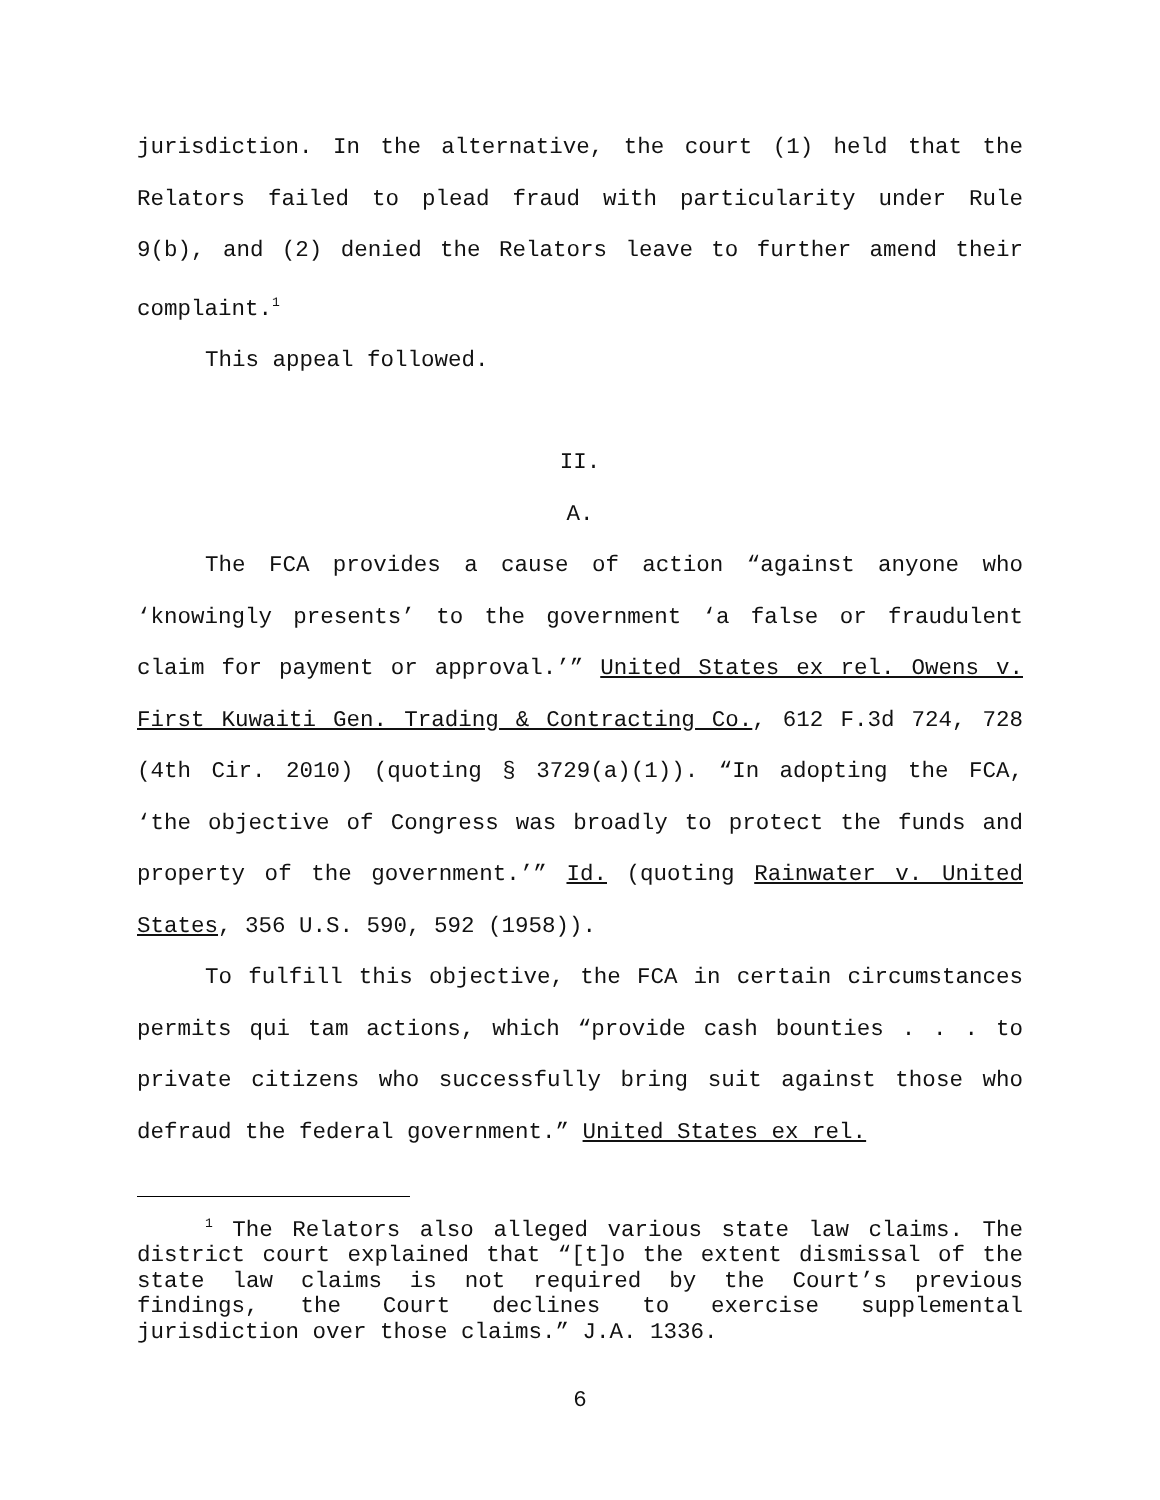jurisdiction. In the alternative, the court (1) held that the Relators failed to plead fraud with particularity under Rule 9(b), and (2) denied the Relators leave to further amend their complaint.<sup>1</sup>
This appeal followed.
II.
A.
The FCA provides a cause of action “against anyone who ‘knowingly presents’ to the government ‘a false or fraudulent claim for payment or approval.’” United States ex rel. Owens v. First Kuwaiti Gen. Trading & Contracting Co., 612 F.3d 724, 728 (4th Cir. 2010) (quoting § 3729(a)(1)). “In adopting the FCA, ‘the objective of Congress was broadly to protect the funds and property of the government.’” Id. (quoting Rainwater v. United States, 356 U.S. 590, 592 (1958)).
To fulfill this objective, the FCA in certain circumstances permits qui tam actions, which “provide cash bounties . . . to private citizens who successfully bring suit against those who defraud the federal government.” United States ex rel.
<sup>1</sup> The Relators also alleged various state law claims. The district court explained that “[t]o the extent dismissal of the state law claims is not required by the Court’s previous findings, the Court declines to exercise supplemental jurisdiction over those claims.” J.A. 1336.
6